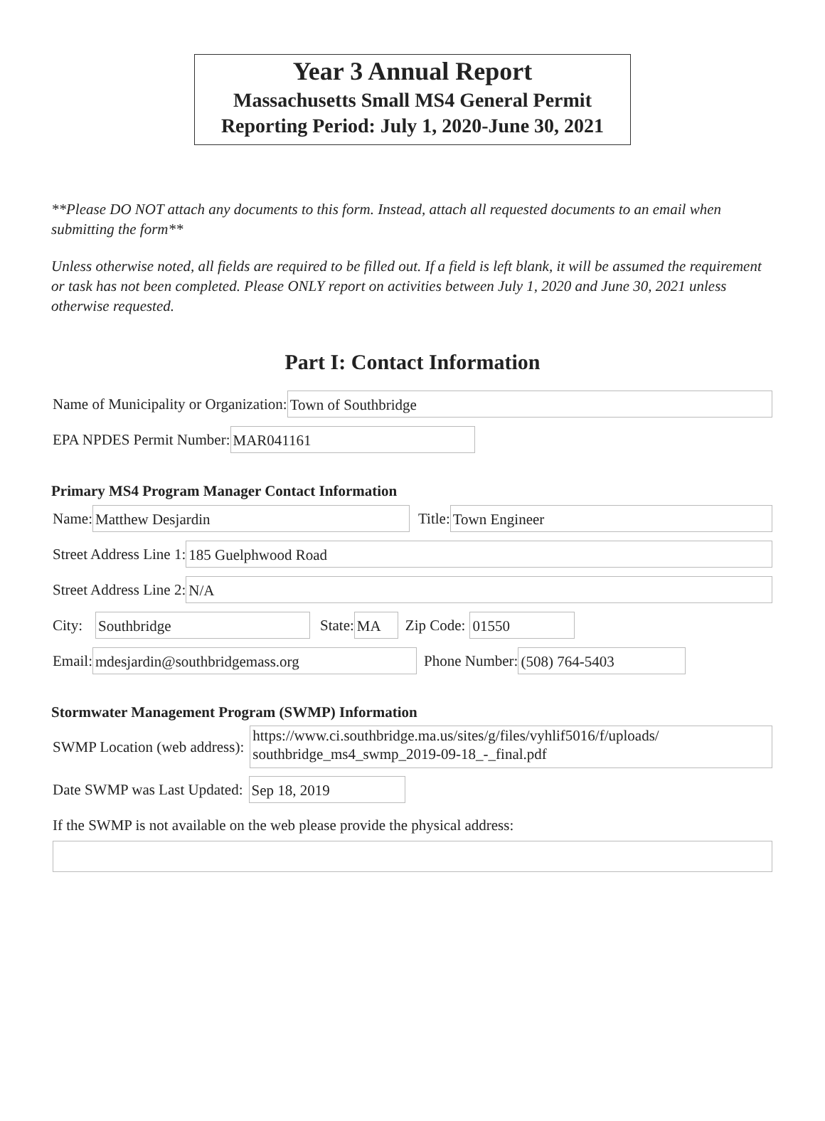Year 3 Annual Report
Massachusetts Small MS4 General Permit
Reporting Period: July 1, 2020-June 30, 2021
**Please DO NOT attach any documents to this form. Instead, attach all requested documents to an email when submitting the form**
Unless otherwise noted, all fields are required to be filled out. If a field is left blank, it will be assumed the requirement or task has not been completed. Please ONLY report on activities between July 1, 2020 and June 30, 2021 unless otherwise requested.
Part I: Contact Information
Name of Municipality or Organization:
Town of Southbridge
EPA NPDES Permit Number:
MAR041161
Primary MS4 Program Manager Contact Information
Name:
Matthew Desjardin
Title:
Town Engineer
Street Address Line 1:
185 Guelphwood Road
Street Address Line 2:
N/A
City:
Southbridge
State:
MA
Zip Code:
01550
Email:
mdesjardin@southbridgemass.org
Phone Number:
(508) 764-5403
Stormwater Management Program (SWMP) Information
SWMP Location (web address):
https://www.ci.southbridge.ma.us/sites/g/files/vyhlif5016/f/uploads/ southbridge_ms4_swmp_2019-09-18_-_final.pdf
Date SWMP was Last Updated:
Sep 18, 2019
If the SWMP is not available on the web please provide the physical address: